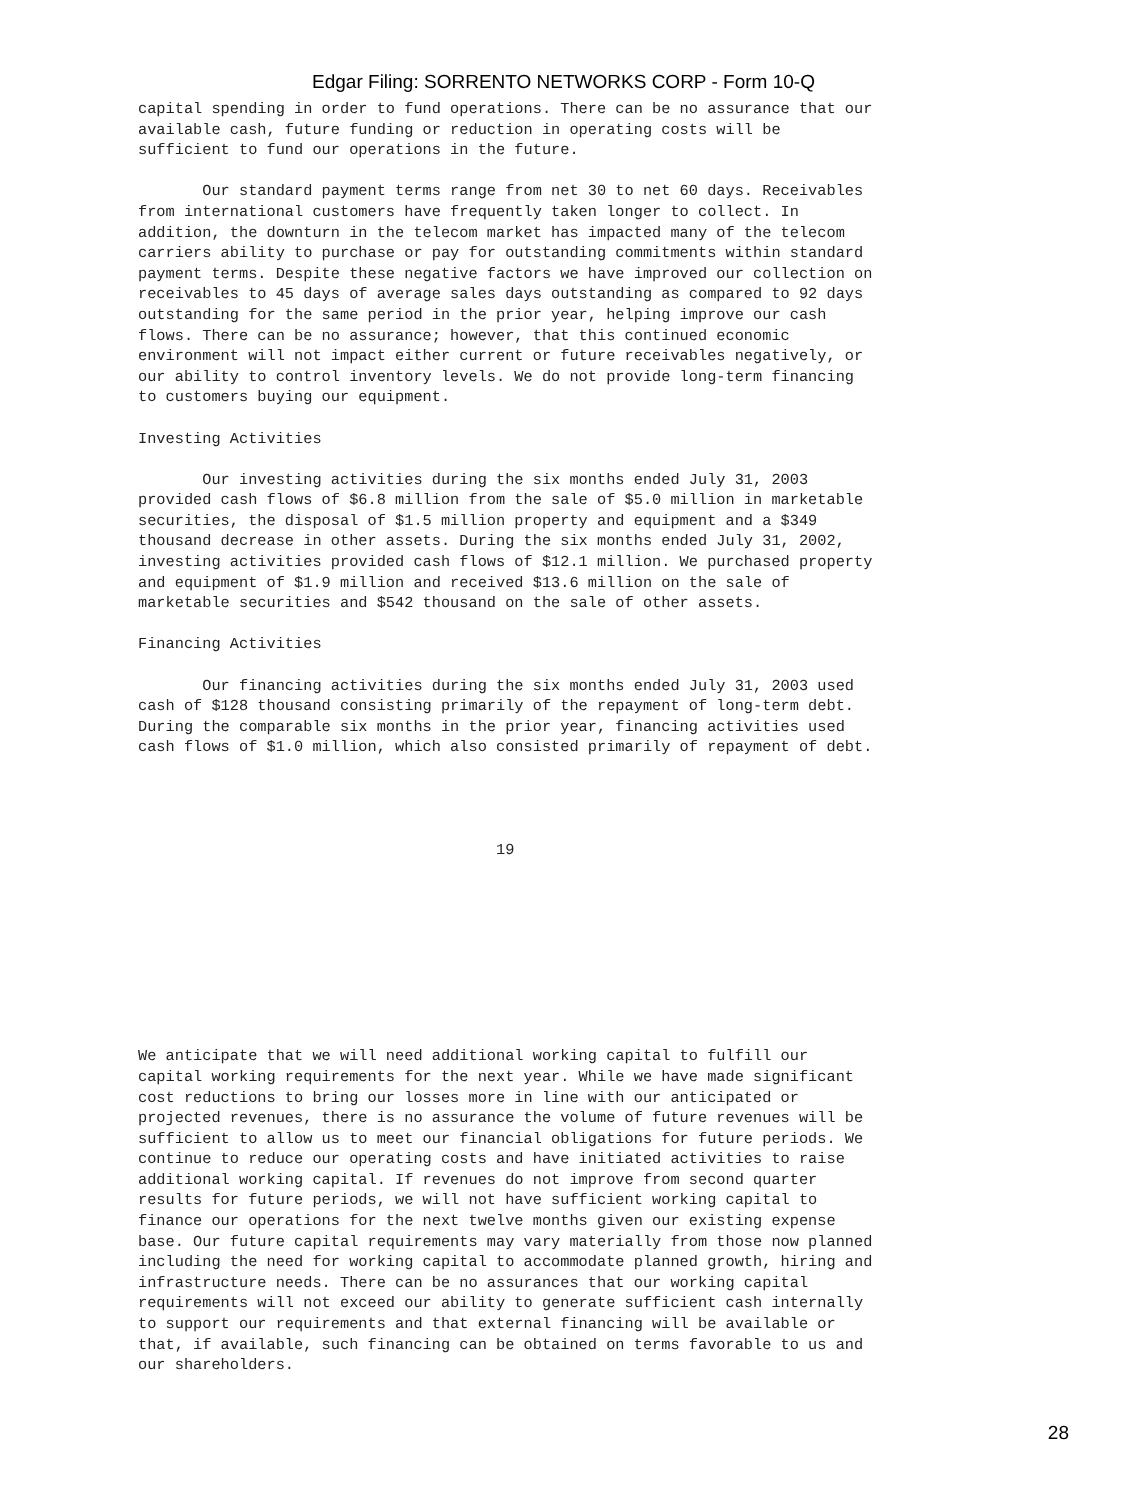Edgar Filing: SORRENTO NETWORKS CORP - Form 10-Q
capital spending in order to fund operations. There can be no assurance that our
available cash, future funding or reduction in operating costs will be
sufficient to fund our operations in the future.

       Our standard payment terms range from net 30 to net 60 days. Receivables
from international customers have frequently taken longer to collect. In
addition, the downturn in the telecom market has impacted many of the telecom
carriers ability to purchase or pay for outstanding commitments within standard
payment terms. Despite these negative factors we have improved our collection on
receivables to 45 days of average sales days outstanding as compared to 92 days
outstanding for the same period in the prior year, helping improve our cash
flows. There can be no assurance; however, that this continued economic
environment will not impact either current or future receivables negatively, or
our ability to control inventory levels. We do not provide long-term financing
to customers buying our equipment.

Investing Activities

       Our investing activities during the six months ended July 31, 2003
provided cash flows of $6.8 million from the sale of $5.0 million in marketable
securities, the disposal of $1.5 million property and equipment and a $349
thousand decrease in other assets. During the six months ended July 31, 2002,
investing activities provided cash flows of $12.1 million. We purchased property
and equipment of $1.9 million and received $13.6 million on the sale of
marketable securities and $542 thousand on the sale of other assets.

Financing Activities

       Our financing activities during the six months ended July 31, 2003 used
cash of $128 thousand consisting primarily of the repayment of long-term debt.
During the comparable six months in the prior year, financing activities used
cash flows of $1.0 million, which also consisted primarily of repayment of debt.




                                       19









We anticipate that we will need additional working capital to fulfill our
capital working requirements for the next year. While we have made significant
cost reductions to bring our losses more in line with our anticipated or
projected revenues, there is no assurance the volume of future revenues will be
sufficient to allow us to meet our financial obligations for future periods. We
continue to reduce our operating costs and have initiated activities to raise
additional working capital. If revenues do not improve from second quarter
results for future periods, we will not have sufficient working capital to
finance our operations for the next twelve months given our existing expense
base. Our future capital requirements may vary materially from those now planned
including the need for working capital to accommodate planned growth, hiring and
infrastructure needs. There can be no assurances that our working capital
requirements will not exceed our ability to generate sufficient cash internally
to support our requirements and that external financing will be available or
that, if available, such financing can be obtained on terms favorable to us and
our shareholders.
28